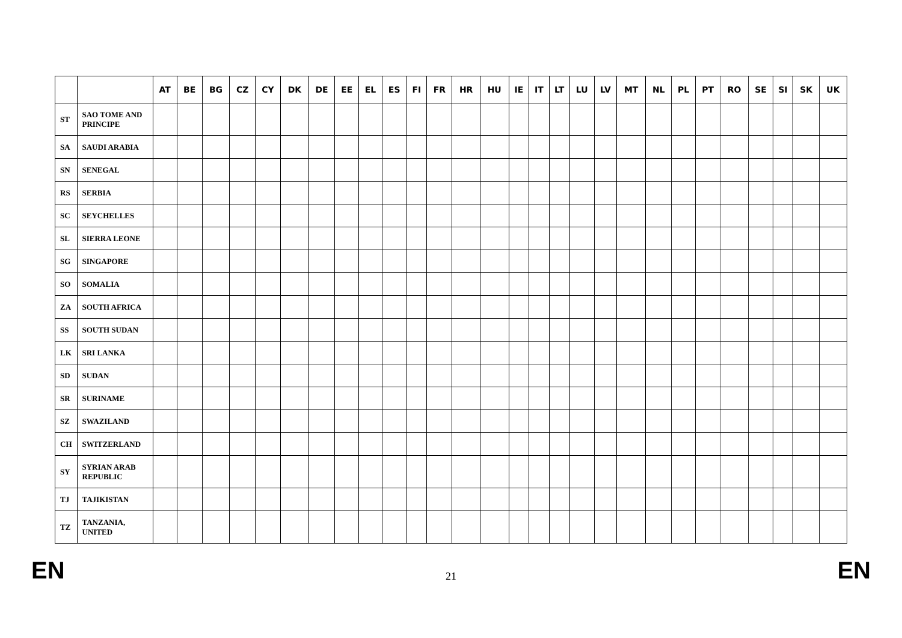| | | AT | BE | BG | CZ | CY | DK | DE | EE | EL | ES | FI | FR | HR | HU | IE | IT | LT | LU | LV | MT | NL | PL | PT | RO | SE | SI | SK | UK |
| --- | --- | --- | --- | --- | --- | --- | --- | --- | --- | --- | --- | --- | --- | --- | --- | --- | --- | --- | --- | --- | --- | --- | --- | --- | --- | --- | --- | --- | --- |
| ST | SAO TOME AND PRINCIPE | | | | | | | | | | | | | | | | | | | | | | | | | | | | |
| SA | SAUDI ARABIA | | | | | | | | | | | | | | | | | | | | | | | | | | | | |
| SN | SENEGAL | | | | | | | | | | | | | | | | | | | | | | | | | | | | |
| RS | SERBIA | | | | | | | | | | | | | | | | | | | | | | | | | | | | |
| SC | SEYCHELLES | | | | | | | | | | | | | | | | | | | | | | | | | | | | |
| SL | SIERRA LEONE | | | | | | | | | | | | | | | | | | | | | | | | | | | | |
| SG | SINGAPORE | | | | | | | | | | | | | | | | | | | | | | | | | | | | |
| SO | SOMALIA | | | | | | | | | | | | | | | | | | | | | | | | | | | | |
| ZA | SOUTH AFRICA | | | | | | | | | | | | | | | | | | | | | | | | | | | | |
| SS | SOUTH SUDAN | | | | | | | | | | | | | | | | | | | | | | | | | | | | |
| LK | SRI LANKA | | | | | | | | | | | | | | | | | | | | | | | | | | | | |
| SD | SUDAN | | | | | | | | | | | | | | | | | | | | | | | | | | | | |
| SR | SURINAME | | | | | | | | | | | | | | | | | | | | | | | | | | | | |
| SZ | SWAZILAND | | | | | | | | | | | | | | | | | | | | | | | | | | | | |
| CH | SWITZERLAND | | | | | | | | | | | | | | | | | | | | | | | | | | | | |
| SY | SYRIAN ARAB REPUBLIC | | | | | | | | | | | | | | | | | | | | | | | | | | | | |
| TJ | TAJIKISTAN | | | | | | | | | | | | | | | | | | | | | | | | | | | | |
| TZ | TANZANIA, UNITED | | | | | | | | | | | | | | | | | | | | | | | | | | | | |
EN 21 EN